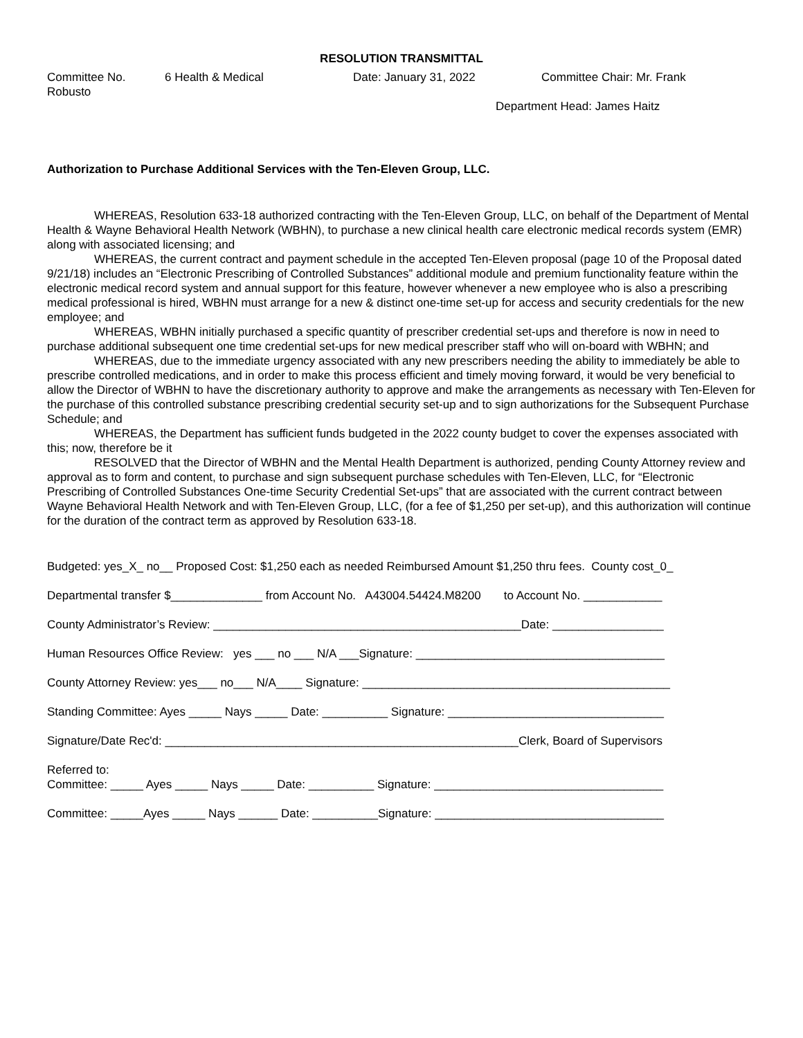RESOLUTION TRANSMITTAL
Committee No. 6 Health & Medical Date: January 31, 2022 Committee Chair: Mr. Frank
Robusto
Department Head: James Haitz
Authorization to Purchase Additional Services with the Ten-Eleven Group, LLC.
WHEREAS, Resolution 633-18 authorized contracting with the Ten-Eleven Group, LLC, on behalf of the Department of Mental Health & Wayne Behavioral Health Network (WBHN), to purchase a new clinical health care electronic medical records system (EMR) along with associated licensing; and
WHEREAS, the current contract and payment schedule in the accepted Ten-Eleven proposal (page 10 of the Proposal dated 9/21/18) includes an “Electronic Prescribing of Controlled Substances” additional module and premium functionality feature within the electronic medical record system and annual support for this feature, however whenever a new employee who is also a prescribing medical professional is hired, WBHN must arrange for a new & distinct one-time set-up for access and security credentials for the new employee; and
WHEREAS, WBHN initially purchased a specific quantity of prescriber credential set-ups and therefore is now in need to purchase additional subsequent one time credential set-ups for new medical prescriber staff who will on-board with WBHN; and
WHEREAS, due to the immediate urgency associated with any new prescribers needing the ability to immediately be able to prescribe controlled medications, and in order to make this process efficient and timely moving forward, it would be very beneficial to allow the Director of WBHN to have the discretionary authority to approve and make the arrangements as necessary with Ten-Eleven for the purchase of this controlled substance prescribing credential security set-up and to sign authorizations for the Subsequent Purchase Schedule; and
WHEREAS, the Department has sufficient funds budgeted in the 2022 county budget to cover the expenses associated with this; now, therefore be it
RESOLVED that the Director of WBHN and the Mental Health Department is authorized, pending County Attorney review and approval as to form and content, to purchase and sign subsequent purchase schedules with Ten-Eleven, LLC, for “Electronic Prescribing of Controlled Substances One-time Security Credential Set-ups” that are associated with the current contract between Wayne Behavioral Health Network and with Ten-Eleven Group, LLC, (for a fee of $1,250 per set-up), and this authorization will continue for the duration of the contract term as approved by Resolution 633-18.
Budgeted: yes_X_ no__ Proposed Cost: $1,250 each as needed Reimbursed Amount $1,250 thru fees. County cost_0_
Departmental transfer $______________ from Account No. A43004.54424.M8200 to Account No. ____________
County Administrator’s Review: _______________________________________________Date: _________________
Human Resources Office Review: yes ___ no ___ N/A ___Signature: ______________________________________
County Attorney Review: yes___ no___ N/A____ Signature: _______________________________________________
Standing Committee: Ayes _____ Nays _____ Date: __________ Signature: _________________________________
Signature/Date Rec'd: ______________________________________________________Clerk, Board of Supervisors
Referred to:
Committee: _____ Ayes _____ Nays _____ Date: __________ Signature: ___________________________________
Committee: _____Ayes _____ Nays ______ Date: __________Signature: ___________________________________